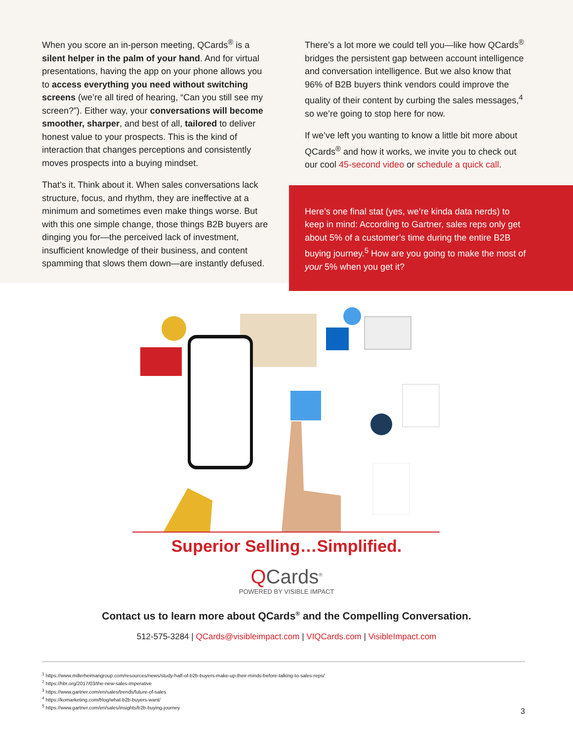When you score an in-person meeting, QCards<sup>®</sup> is a silent helper in the palm of your hand. And for virtual presentations, having the app on your phone allows you to access everything you need without switching screens (we’re all tired of hearing, “Can you still see my screen?”). Either way, your conversations will become smoother, sharper, and best of all, tailored to deliver honest value to your prospects. This is the kind of interaction that changes perceptions and consistently moves prospects into a buying mindset.
That’s it. Think about it. When sales conversations lack structure, focus, and rhythm, they are ineffective at a minimum and sometimes even make things worse. But with this one simple change, those things B2B buyers are dinging you for—the perceived lack of investment, insufficient knowledge of their business, and content spamming that slows them down—are instantly defused.
There’s a lot more we could tell you—like how QCards<sup>®</sup> bridges the persistent gap between account intelligence and conversation intelligence. But we also know that 96% of B2B buyers think vendors could improve the quality of their content by curbing the sales messages,<sup>4</sup> so we’re going to stop here for now.
If we’ve left you wanting to know a little bit more about QCards<sup>®</sup> and how it works, we invite you to check out our cool 45-second video or schedule a quick call.
Here’s one final stat (yes, we’re kinda data nerds) to keep in mind: According to Gartner, sales reps only get about 5% of a customer’s time during the entire B2B buying journey.<sup>5</sup> How are you going to make the most of your 5% when you get it?
Superior Selling…Simplified.
QCards<sup>®</sup>
POWERED BY VISIBLE IMPACT
Contact us to learn more about QCards<sup>®</sup> and the Compelling Conversation.
512-575-3284 | QCards@visibleimpact.com | VIQCards.com | VisibleImpact.com
<sup>1</sup> https://www.millerheimangroup.com/resources/news/study-half-of-b2b-buyers-make-up-their-minds-before-talking-to-sales-reps/
<sup>2</sup> https://hbr.org/2017/03/the-new-sales-imperative
<sup>3</sup> https://www.gartner.com/en/sales/trends/future-of-sales
<sup>4</sup> https://komarketing.com/blog/what-b2b-buyers-want/
<sup>5</sup> https://www.gartner.com/en/sales/insights/b2b-buying-journey
3